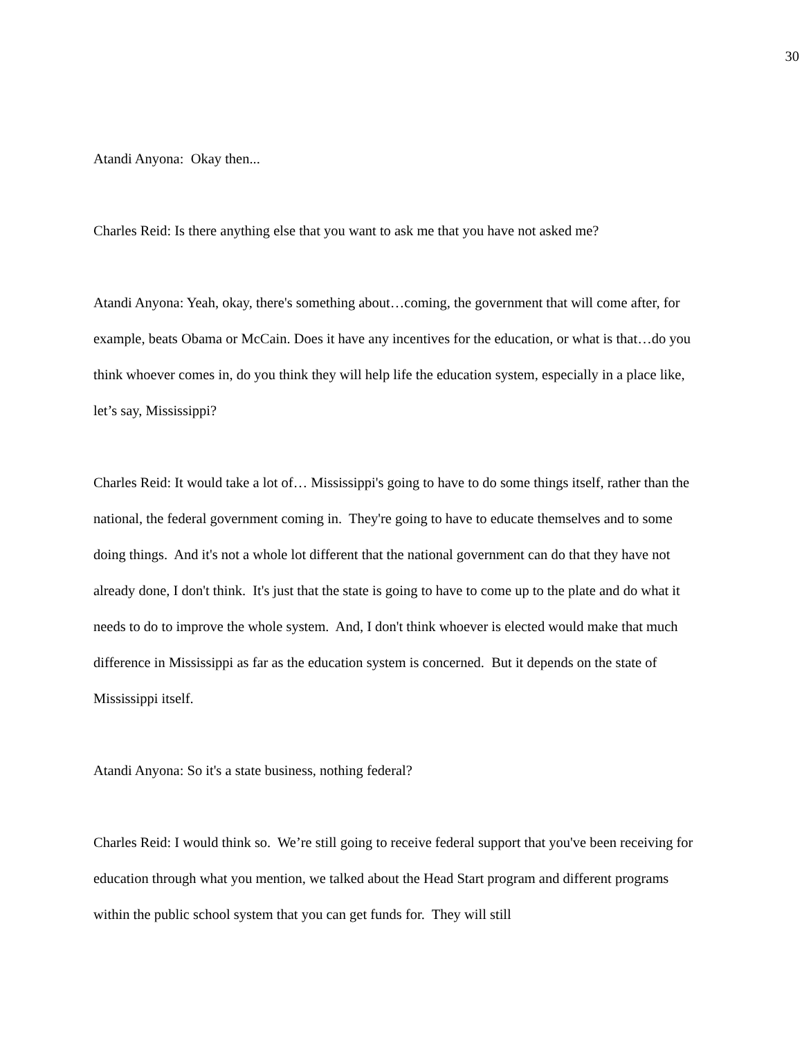30
Atandi Anyona: Okay then...
Charles Reid: Is there anything else that you want to ask me that you have not asked me?
Atandi Anyona: Yeah, okay, there's something about…coming, the government that will come after, for example, beats Obama or McCain. Does it have any incentives for the education, or what is that…do you think whoever comes in, do you think they will help life the education system, especially in a place like, let’s say, Mississippi?
Charles Reid: It would take a lot of… Mississippi's going to have to do some things itself, rather than the national, the federal government coming in. They're going to have to educate themselves and to some doing things. And it's not a whole lot different that the national government can do that they have not already done, I don't think. It's just that the state is going to have to come up to the plate and do what it needs to do to improve the whole system. And, I don't think whoever is elected would make that much difference in Mississippi as far as the education system is concerned. But it depends on the state of Mississippi itself.
Atandi Anyona: So it's a state business, nothing federal?
Charles Reid: I would think so. We’re still going to receive federal support that you've been receiving for education through what you mention, we talked about the Head Start program and different programs within the public school system that you can get funds for. They will still